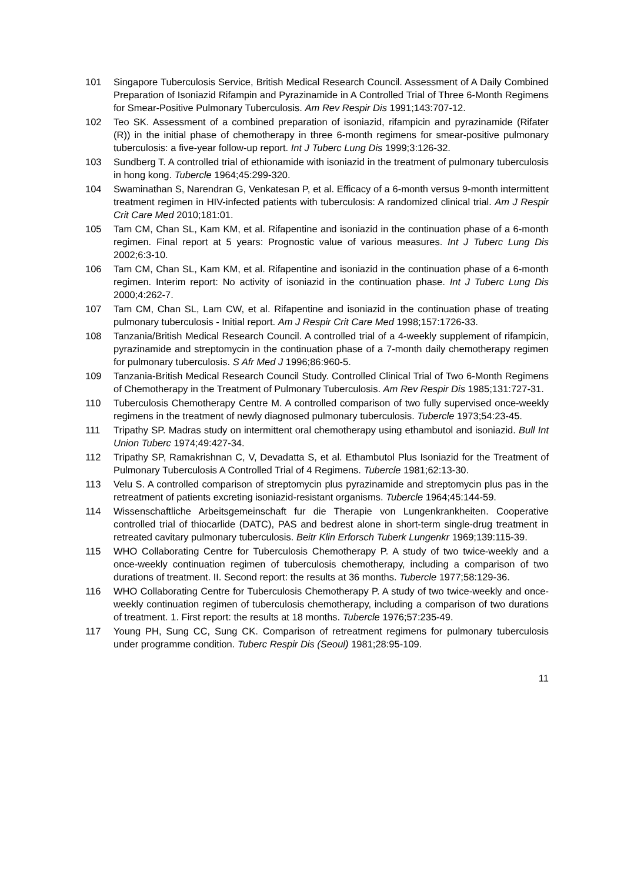101 Singapore Tuberculosis Service, British Medical Research Council. Assessment of A Daily Combined Preparation of Isoniazid Rifampin and Pyrazinamide in A Controlled Trial of Three 6-Month Regimens for Smear-Positive Pulmonary Tuberculosis. Am Rev Respir Dis 1991;143:707-12.
102 Teo SK. Assessment of a combined preparation of isoniazid, rifampicin and pyrazinamide (Rifater (R)) in the initial phase of chemotherapy in three 6-month regimens for smear-positive pulmonary tuberculosis: a five-year follow-up report. Int J Tuberc Lung Dis 1999;3:126-32.
103 Sundberg T. A controlled trial of ethionamide with isoniazid in the treatment of pulmonary tuberculosis in hong kong. Tubercle 1964;45:299-320.
104 Swaminathan S, Narendran G, Venkatesan P, et al. Efficacy of a 6-month versus 9-month intermittent treatment regimen in HIV-infected patients with tuberculosis: A randomized clinical trial. Am J Respir Crit Care Med 2010;181:01.
105 Tam CM, Chan SL, Kam KM, et al. Rifapentine and isoniazid in the continuation phase of a 6-month regimen. Final report at 5 years: Prognostic value of various measures. Int J Tuberc Lung Dis 2002;6:3-10.
106 Tam CM, Chan SL, Kam KM, et al. Rifapentine and isoniazid in the continuation phase of a 6-month regimen. Interim report: No activity of isoniazid in the continuation phase. Int J Tuberc Lung Dis 2000;4:262-7.
107 Tam CM, Chan SL, Lam CW, et al. Rifapentine and isoniazid in the continuation phase of treating pulmonary tuberculosis - Initial report. Am J Respir Crit Care Med 1998;157:1726-33.
108 Tanzania/British Medical Research Council. A controlled trial of a 4-weekly supplement of rifampicin, pyrazinamide and streptomycin in the continuation phase of a 7-month daily chemotherapy regimen for pulmonary tuberculosis. S Afr Med J 1996;86:960-5.
109 Tanzania-British Medical Research Council Study. Controlled Clinical Trial of Two 6-Month Regimens of Chemotherapy in the Treatment of Pulmonary Tuberculosis. Am Rev Respir Dis 1985;131:727-31.
110 Tuberculosis Chemotherapy Centre M. A controlled comparison of two fully supervised once-weekly regimens in the treatment of newly diagnosed pulmonary tuberculosis. Tubercle 1973;54:23-45.
111 Tripathy SP. Madras study on intermittent oral chemotherapy using ethambutol and isoniazid. Bull Int Union Tuberc 1974;49:427-34.
112 Tripathy SP, Ramakrishnan C, V, Devadatta S, et al. Ethambutol Plus Isoniazid for the Treatment of Pulmonary Tuberculosis A Controlled Trial of 4 Regimens. Tubercle 1981;62:13-30.
113 Velu S. A controlled comparison of streptomycin plus pyrazinamide and streptomycin plus pas in the retreatment of patients excreting isoniazid-resistant organisms. Tubercle 1964;45:144-59.
114 Wissenschaftliche Arbeitsgemeinschaft fur die Therapie von Lungenkrankheiten. Cooperative controlled trial of thiocarlide (DATC), PAS and bedrest alone in short-term single-drug treatment in retreated cavitary pulmonary tuberculosis. Beitr Klin Erforsch Tuberk Lungenkr 1969;139:115-39.
115 WHO Collaborating Centre for Tuberculosis Chemotherapy P. A study of two twice-weekly and a once-weekly continuation regimen of tuberculosis chemotherapy, including a comparison of two durations of treatment. II. Second report: the results at 36 months. Tubercle 1977;58:129-36.
116 WHO Collaborating Centre for Tuberculosis Chemotherapy P. A study of two twice-weekly and once-weekly continuation regimen of tuberculosis chemotherapy, including a comparison of two durations of treatment. 1. First report: the results at 18 months. Tubercle 1976;57:235-49.
117 Young PH, Sung CC, Sung CK. Comparison of retreatment regimens for pulmonary tuberculosis under programme condition. Tuberc Respir Dis (Seoul) 1981;28:95-109.
11